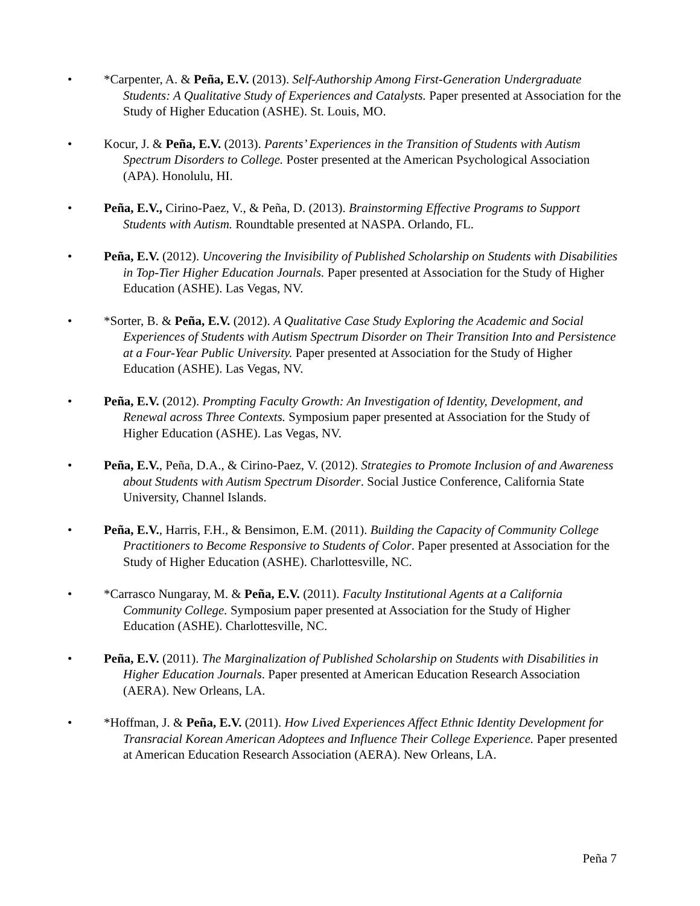• *Carpenter, A. & Peña, E.V. (2013). Self-Authorship Among First-Generation Undergraduate Students: A Qualitative Study of Experiences and Catalysts. Paper presented at Association for the Study of Higher Education (ASHE). St. Louis, MO.
• Kocur, J. & Peña, E.V. (2013). Parents’ Experiences in the Transition of Students with Autism Spectrum Disorders to College. Poster presented at the American Psychological Association (APA). Honolulu, HI.
• Peña, E.V., Cirino-Paez, V., & Peña, D. (2013). Brainstorming Effective Programs to Support Students with Autism. Roundtable presented at NASPA. Orlando, FL.
• Peña, E.V. (2012). Uncovering the Invisibility of Published Scholarship on Students with Disabilities in Top-Tier Higher Education Journals. Paper presented at Association for the Study of Higher Education (ASHE). Las Vegas, NV.
• *Sorter, B. & Peña, E.V. (2012). A Qualitative Case Study Exploring the Academic and Social Experiences of Students with Autism Spectrum Disorder on Their Transition Into and Persistence at a Four-Year Public University. Paper presented at Association for the Study of Higher Education (ASHE). Las Vegas, NV.
• Peña, E.V. (2012). Prompting Faculty Growth: An Investigation of Identity, Development, and Renewal across Three Contexts. Symposium paper presented at Association for the Study of Higher Education (ASHE). Las Vegas, NV.
• Peña, E.V., Peña, D.A., & Cirino-Paez, V. (2012). Strategies to Promote Inclusion of and Awareness about Students with Autism Spectrum Disorder. Social Justice Conference, California State University, Channel Islands.
• Peña, E.V., Harris, F.H., & Bensimon, E.M. (2011). Building the Capacity of Community College Practitioners to Become Responsive to Students of Color. Paper presented at Association for the Study of Higher Education (ASHE). Charlottesville, NC.
• *Carrasco Nungaray, M. & Peña, E.V. (2011). Faculty Institutional Agents at a California Community College. Symposium paper presented at Association for the Study of Higher Education (ASHE). Charlottesville, NC.
• Peña, E.V. (2011). The Marginalization of Published Scholarship on Students with Disabilities in Higher Education Journals. Paper presented at American Education Research Association (AERA). New Orleans, LA.
• *Hoffman, J. & Peña, E.V. (2011). How Lived Experiences Affect Ethnic Identity Development for Transracial Korean American Adoptees and Influence Their College Experience. Paper presented at American Education Research Association (AERA). New Orleans, LA.
Peña 7